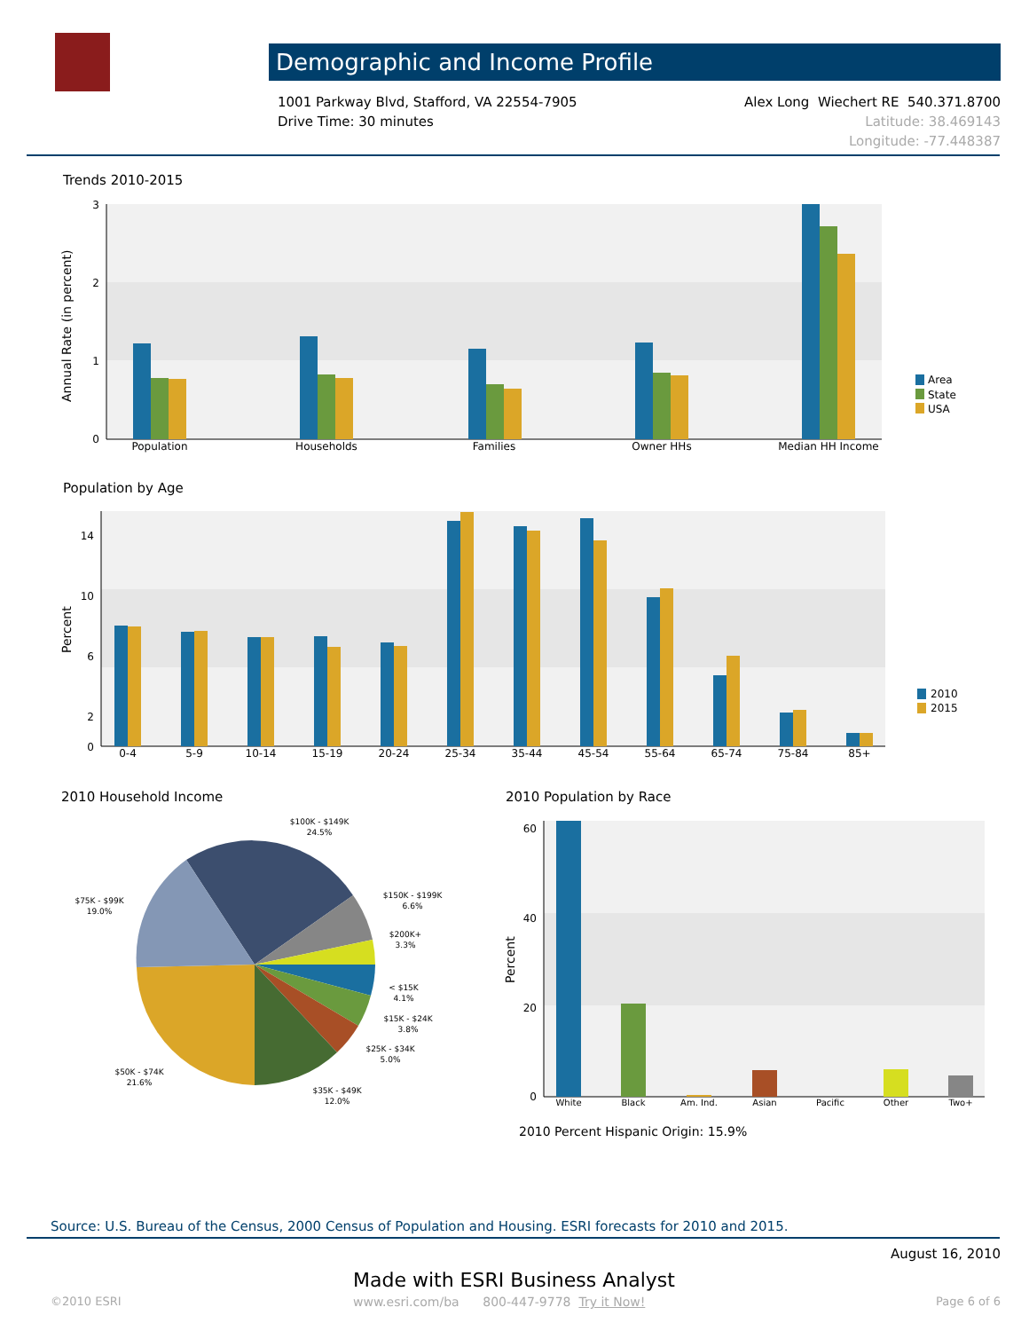Demographic and Income Profile
1001 Parkway Blvd, Stafford, VA 22554-7905
Drive Time: 30 minutes
Alex Long Wiechert RE 540.371.8700
Latitude: 38.469143
Longitude: -77.448387
Trends 2010-2015
3
2
1
0
Annual Rate (in percent)
Population
Households
Families
Owner HHs
Median HH Income
Area
State
USA
Population by Age
14
10
6
2
0
Percent
0-4
5-9
10-14
15-19
20-24
25-34
35-44
45-54
55-64
65-74
75-84
85+
2010
2015
2010 Household Income
$100K - $149K
24.5%
$150K - $199K
6.6%
$200K+
3.3%
< $15K
4.1%
$15K - $24K
3.8%
$25K - $34K
5.0%
$35K - $49K
12.0%
$50K - $74K
21.6%
$75K - $99K
19.0%
2010 Population by Race
60
40
20
0
Percent
White
Black
Am. Ind.
Asian
Pacific
Other
Two+
2010 Percent Hispanic Origin: 15.9%
Source: U.S. Bureau of the Census, 2000 Census of Population and Housing. ESRI forecasts for 2010 and 2015.
August 16, 2010
Made with ESRI Business Analyst
©2010 ESRI
www.esri.com/ba 800-447-9778 Try it Now!
Page 6 of 6